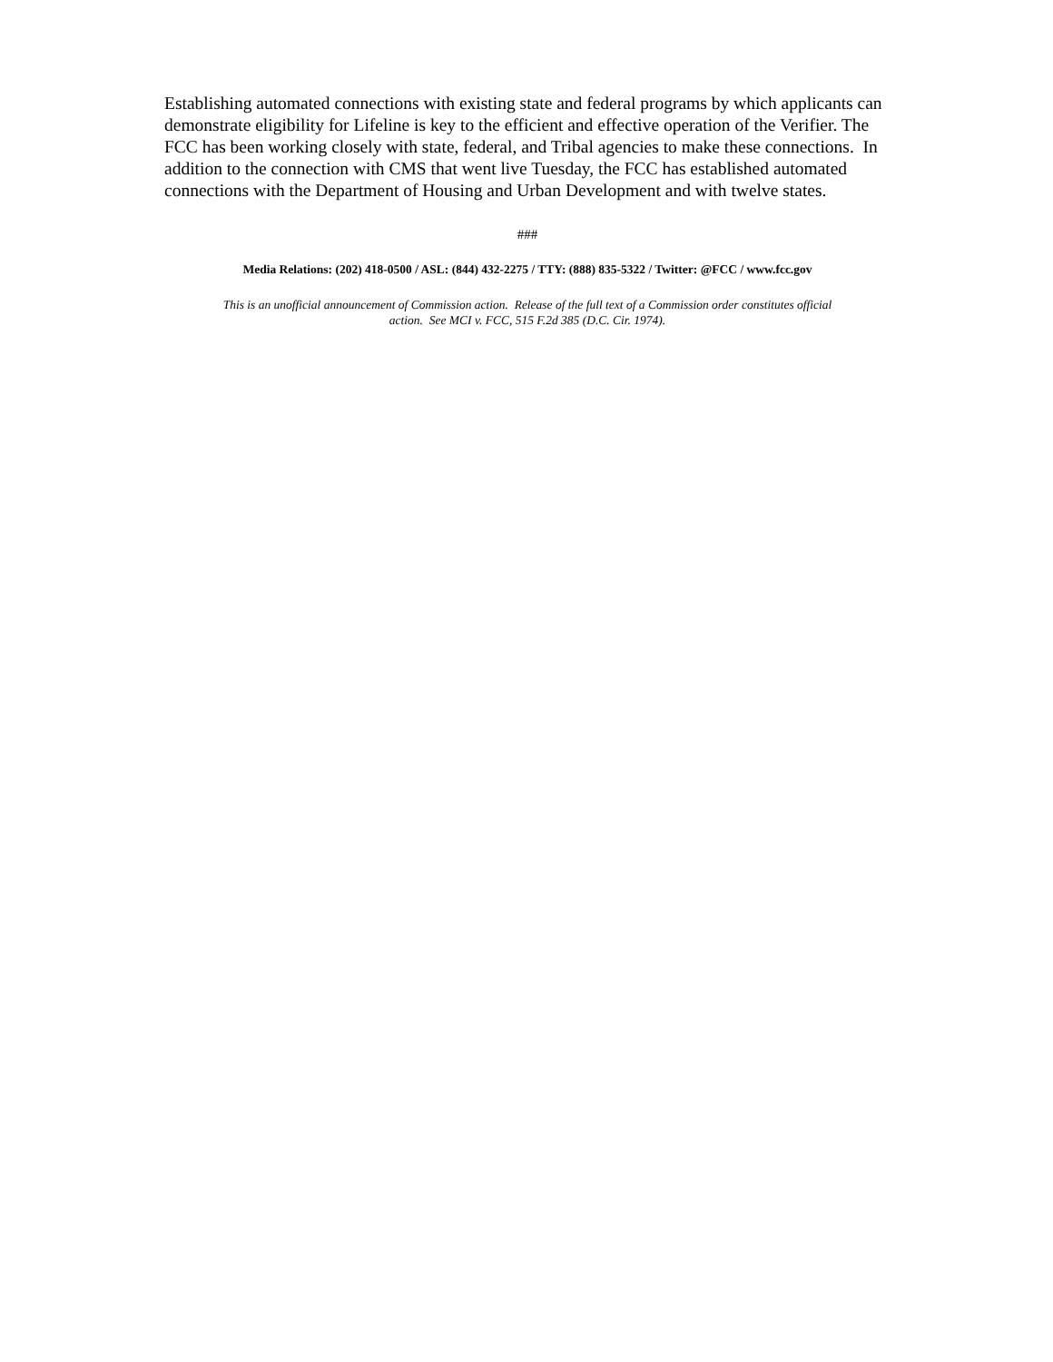Establishing automated connections with existing state and federal programs by which applicants can demonstrate eligibility for Lifeline is key to the efficient and effective operation of the Verifier. The FCC has been working closely with state, federal, and Tribal agencies to make these connections. In addition to the connection with CMS that went live Tuesday, the FCC has established automated connections with the Department of Housing and Urban Development and with twelve states.
###
Media Relations: (202) 418-0500 / ASL: (844) 432-2275 / TTY: (888) 835-5322 / Twitter: @FCC / www.fcc.gov
This is an unofficial announcement of Commission action. Release of the full text of a Commission order constitutes official
action. See MCI v. FCC, 515 F.2d 385 (D.C. Cir. 1974).